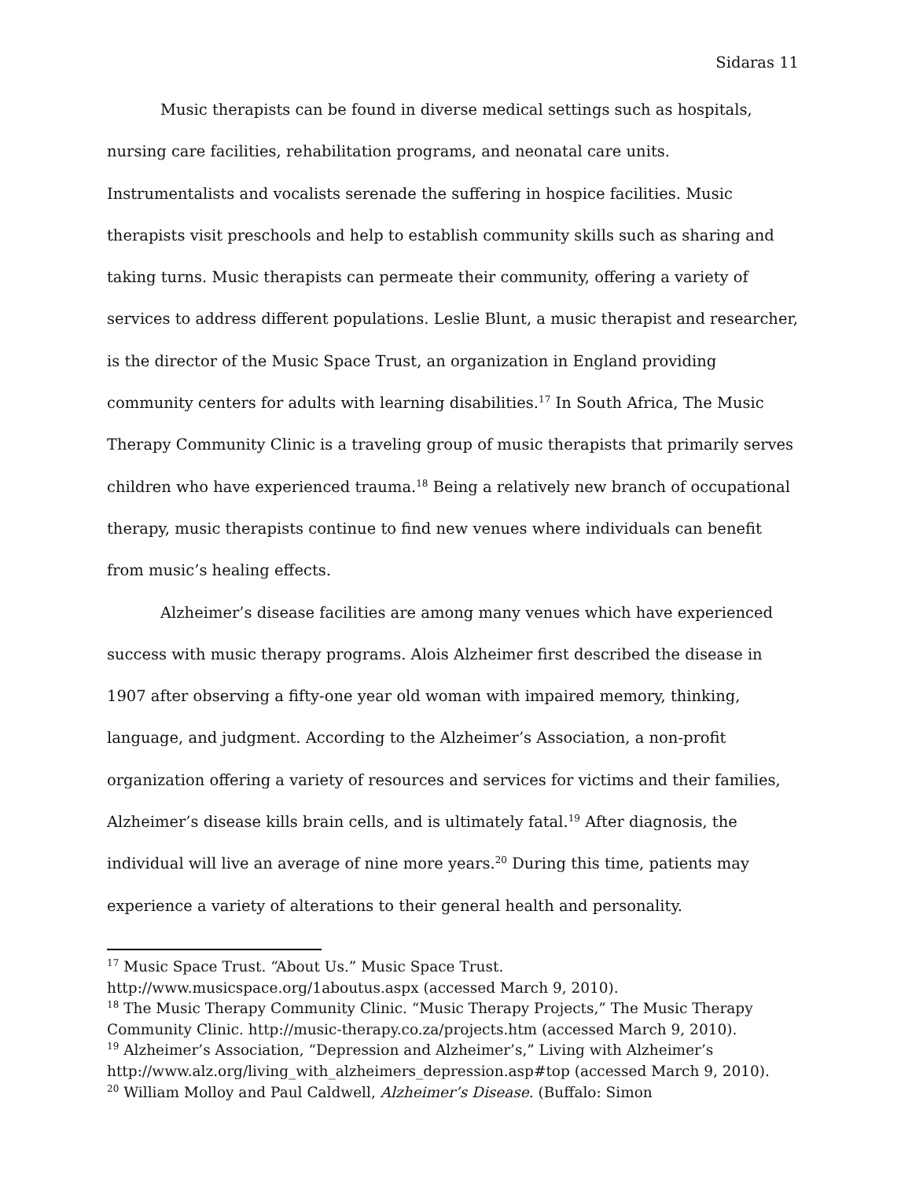Sidaras 11
Music therapists can be found in diverse medical settings such as hospitals, nursing care facilities, rehabilitation programs, and neonatal care units. Instrumentalists and vocalists serenade the suffering in hospice facilities. Music therapists visit preschools and help to establish community skills such as sharing and taking turns. Music therapists can permeate their community, offering a variety of services to address different populations. Leslie Blunt, a music therapist and researcher, is the director of the Music Space Trust, an organization in England providing community centers for adults with learning disabilities.<sup>17</sup> In South Africa, The Music Therapy Community Clinic is a traveling group of music therapists that primarily serves children who have experienced trauma.<sup>18</sup> Being a relatively new branch of occupational therapy, music therapists continue to find new venues where individuals can benefit from music’s healing effects.
Alzheimer’s disease facilities are among many venues which have experienced success with music therapy programs. Alois Alzheimer first described the disease in 1907 after observing a fifty-one year old woman with impaired memory, thinking, language, and judgment. According to the Alzheimer’s Association, a non-profit organization offering a variety of resources and services for victims and their families, Alzheimer’s disease kills brain cells, and is ultimately fatal.<sup>19</sup> After diagnosis, the individual will live an average of nine more years.<sup>20</sup> During this time, patients may experience a variety of alterations to their general health and personality.
<sup>17</sup> Music Space Trust. “About Us.” Music Space Trust.
http://www.musicspace.org/1aboutus.aspx (accessed March 9, 2010).
<sup>18</sup> The Music Therapy Community Clinic. “Music Therapy Projects,” The Music Therapy Community Clinic. http://music-therapy.co.za/projects.htm (accessed March 9, 2010).
<sup>19</sup> Alzheimer’s Association, “Depression and Alzheimer’s,” Living with Alzheimer’s http://www.alz.org/living_with_alzheimers_depression.asp#top (accessed March 9, 2010).
<sup>20</sup> William Molloy and Paul Caldwell, Alzheimer’s Disease. (Buffalo: Simon